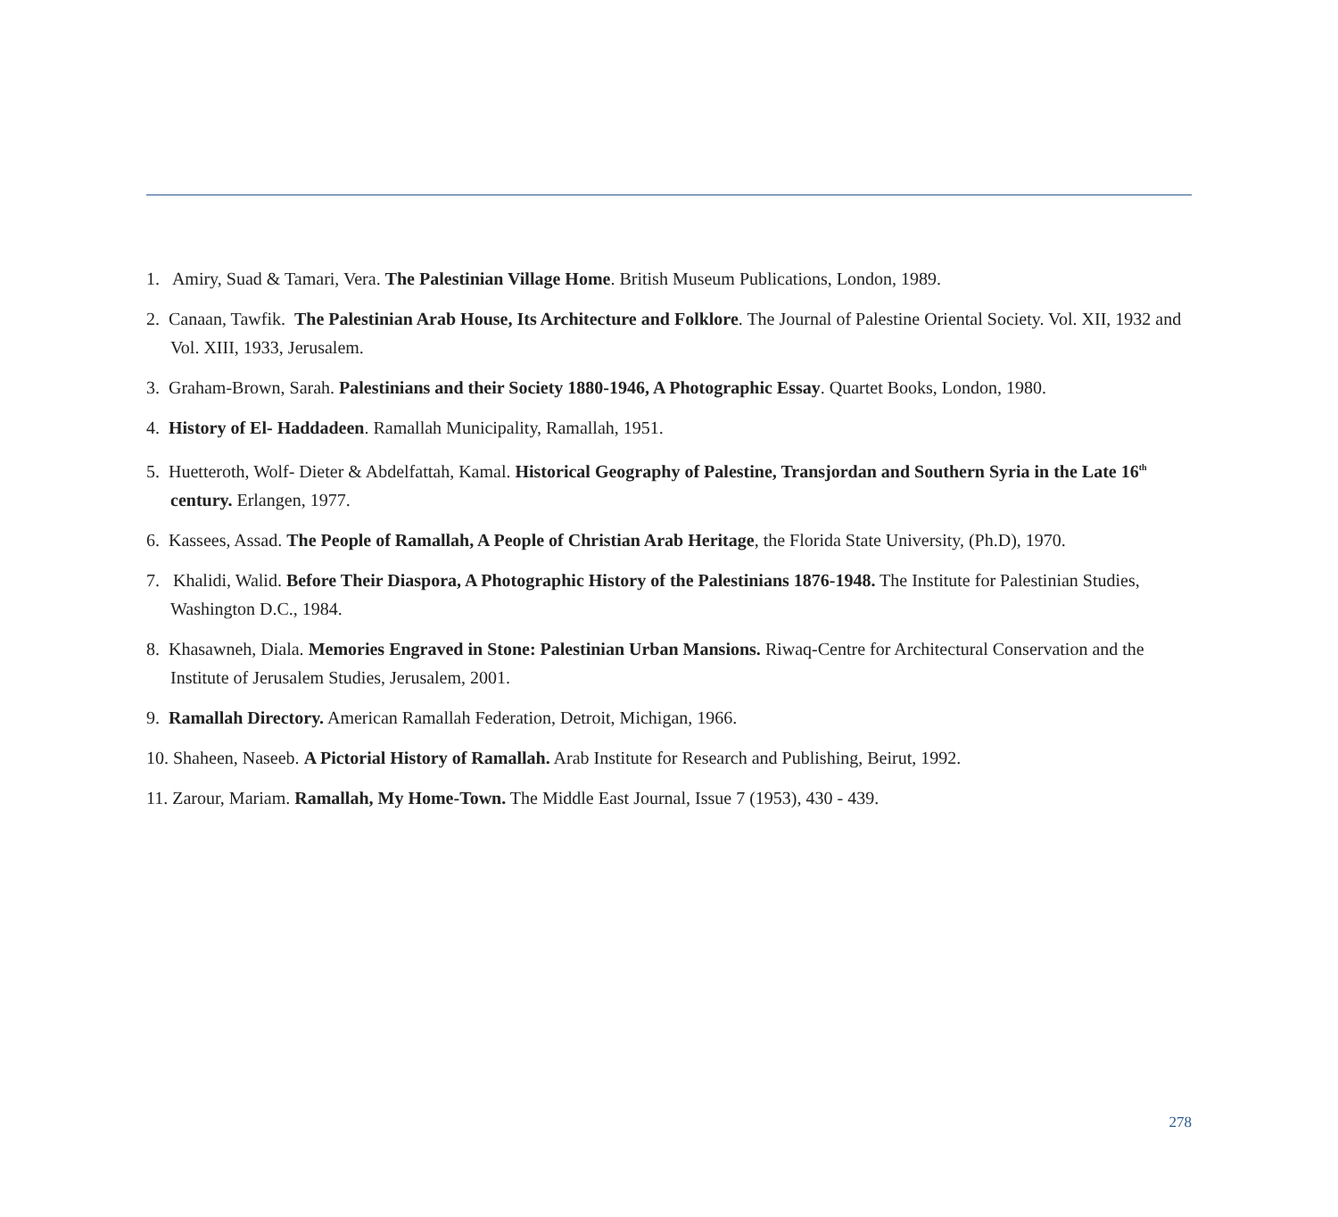1. Amiry, Suad & Tamari, Vera. The Palestinian Village Home. British Museum Publications, London, 1989.
2. Canaan, Tawfik. The Palestinian Arab House, Its Architecture and Folklore. The Journal of Palestine Oriental Society. Vol. XII, 1932 and Vol. XIII, 1933, Jerusalem.
3. Graham-Brown, Sarah. Palestinians and their Society 1880-1946, A Photographic Essay. Quartet Books, London, 1980.
4. History of El- Haddadeen. Ramallah Municipality, Ramallah, 1951.
5. Huetteroth, Wolf- Dieter & Abdelfattah, Kamal. Historical Geography of Palestine, Transjordan and Southern Syria in the Late 16<sup>th</sup> century. Erlangen, 1977.
6. Kassees, Assad. The People of Ramallah, A People of Christian Arab Heritage, the Florida State University, (Ph.D), 1970.
7. Khalidi, Walid. Before Their Diaspora, A Photographic History of the Palestinians 1876-1948. The Institute for Palestinian Studies, Washington D.C., 1984.
8. Khasawneh, Diala. Memories Engraved in Stone: Palestinian Urban Mansions. Riwaq-Centre for Architectural Conservation and the Institute of Jerusalem Studies, Jerusalem, 2001.
9. Ramallah Directory. American Ramallah Federation, Detroit, Michigan, 1966.
10. Shaheen, Naseeb. A Pictorial History of Ramallah. Arab Institute for Research and Publishing, Beirut, 1992.
11. Zarour, Mariam. Ramallah, My Home-Town. The Middle East Journal, Issue 7 (1953), 430 - 439.
278